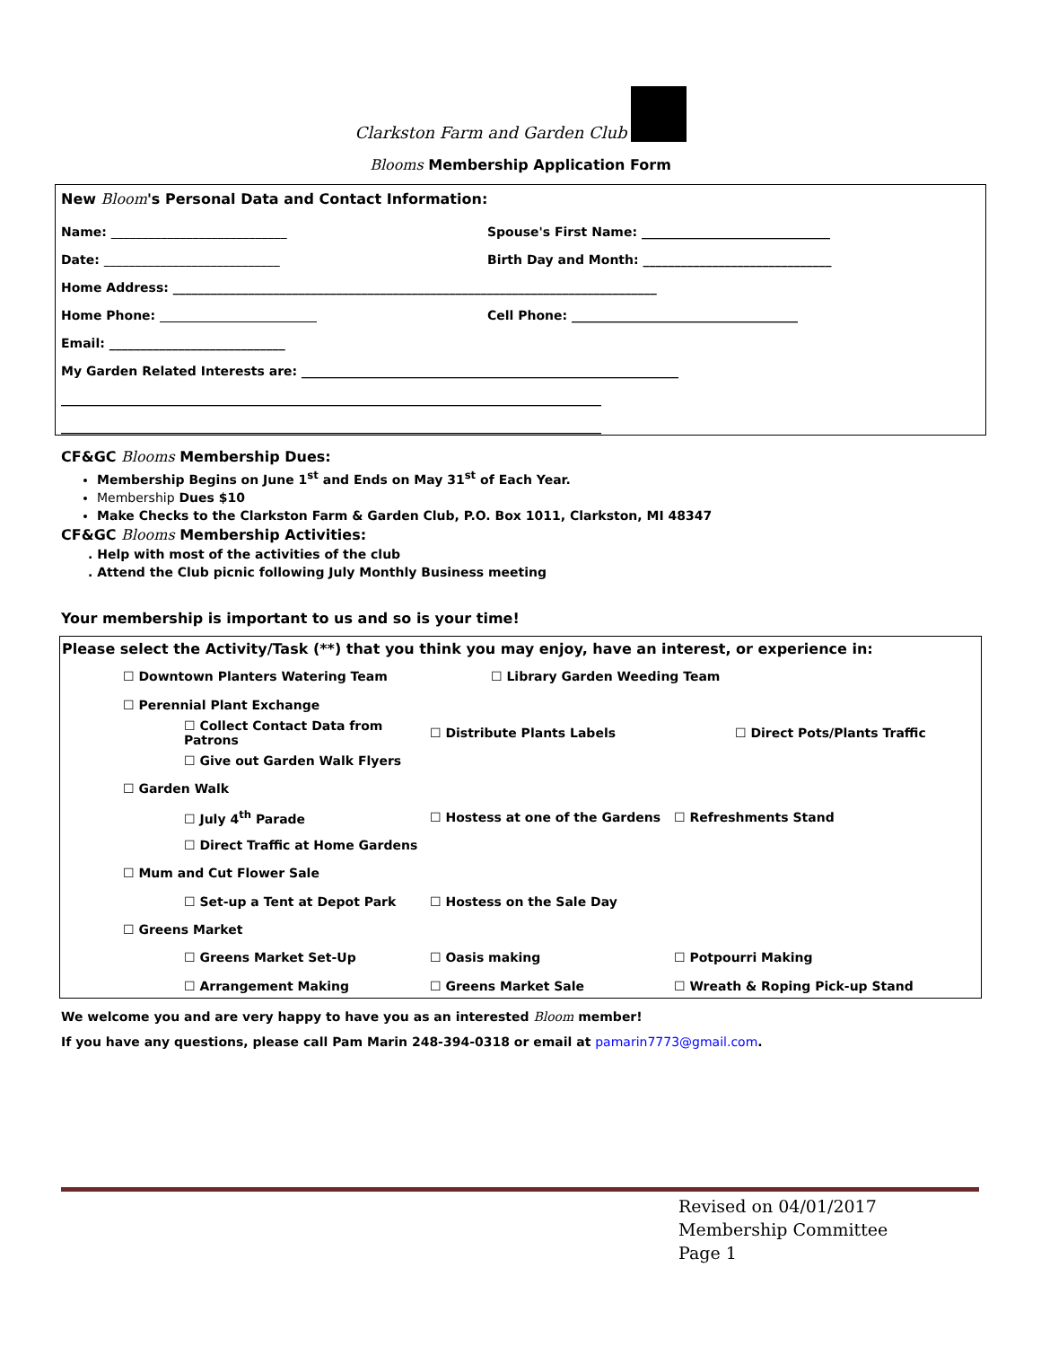Clarkston Farm and Garden Club
Blooms Membership Application Form
New Bloom's Personal Data and Contact Information:
Name: ____________________________ Spouse's First Name: ______________________________
Date: ____________________________ Birth Day and Month: ______________________________
Home Address: _____________________________________________________________________________
Home Phone: _________________________ Cell Phone: ____________________________________
Email: ____________________________
My Garden Related Interests are: ____________________________________________________________
______________________________________________________________________________________
______________________________________________________________________________________
CF&GC Blooms Membership Dues:
Membership Begins on June 1<sup>st</sup> and Ends on May 31<sup>st</sup> of Each Year.
Membership Dues $10
Make Checks to the Clarkston Farm & Garden Club, P.O. Box 1011, Clarkston, MI 48347
CF&GC Blooms Membership Activities:
. Help with most of the activities of the club
. Attend the Club picnic following July Monthly Business meeting
Your membership is important to us and so is your time!
Please select the Activity/Task (**) that you think you may enjoy, have an interest, or experience in:
☐ Downtown Planters Watering Team ☐ Library Garden Weeding Team
☐ Perennial Plant Exchange
☐ Collect Contact Data from Patrons ☐ Distribute Plants Labels ☐ Direct Pots/Plants Traffic
☐ Give out Garden Walk Flyers
☐ Garden Walk
☐ July 4<sup>th</sup> Parade ☐ Hostess at one of the Gardens ☐ Refreshments Stand
☐ Direct Traffic at Home Gardens
☐ Mum and Cut Flower Sale
☐ Set-up a Tent at Depot Park ☐ Hostess on the Sale Day
☐ Greens Market
☐ Greens Market Set-Up ☐ Oasis making ☐ Potpourri Making
☐ Arrangement Making ☐ Greens Market Sale ☐ Wreath & Roping Pick-up Stand
We welcome you and are very happy to have you as an interested Bloom member!
If you have any questions, please call Pam Marin 248-394-0318 or email at pamarin7773@gmail.com.
Revised on 04/01/2017
Membership Committee
Page 1